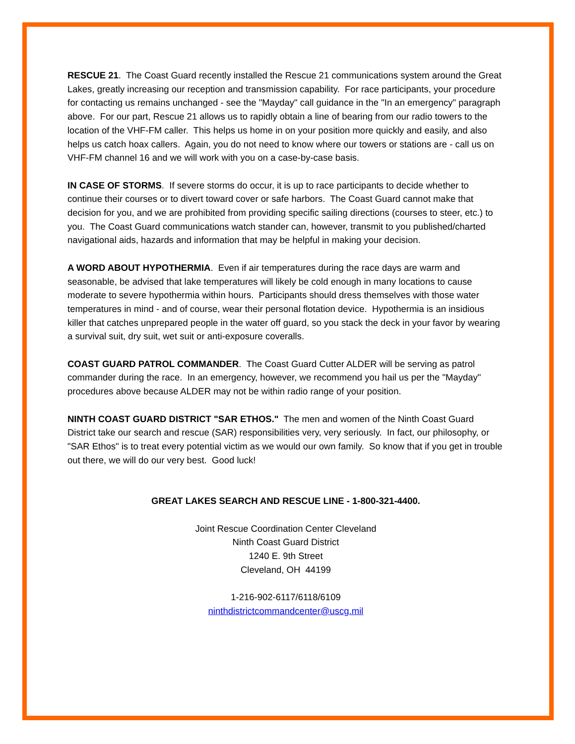RESCUE 21. The Coast Guard recently installed the Rescue 21 communications system around the Great Lakes, greatly increasing our reception and transmission capability. For race participants, your procedure for contacting us remains unchanged - see the "Mayday" call guidance in the "In an emergency" paragraph above. For our part, Rescue 21 allows us to rapidly obtain a line of bearing from our radio towers to the location of the VHF-FM caller. This helps us home in on your position more quickly and easily, and also helps us catch hoax callers. Again, you do not need to know where our towers or stations are - call us on VHF-FM channel 16 and we will work with you on a case-by-case basis.
IN CASE OF STORMS. If severe storms do occur, it is up to race participants to decide whether to continue their courses or to divert toward cover or safe harbors. The Coast Guard cannot make that decision for you, and we are prohibited from providing specific sailing directions (courses to steer, etc.) to you. The Coast Guard communications watch stander can, however, transmit to you published/charted navigational aids, hazards and information that may be helpful in making your decision.
A WORD ABOUT HYPOTHERMIA. Even if air temperatures during the race days are warm and seasonable, be advised that lake temperatures will likely be cold enough in many locations to cause moderate to severe hypothermia within hours. Participants should dress themselves with those water temperatures in mind - and of course, wear their personal flotation device. Hypothermia is an insidious killer that catches unprepared people in the water off guard, so you stack the deck in your favor by wearing a survival suit, dry suit, wet suit or anti-exposure coveralls.
COAST GUARD PATROL COMMANDER. The Coast Guard Cutter ALDER will be serving as patrol commander during the race. In an emergency, however, we recommend you hail us per the "Mayday" procedures above because ALDER may not be within radio range of your position.
NINTH COAST GUARD DISTRICT "SAR ETHOS." The men and women of the Ninth Coast Guard District take our search and rescue (SAR) responsibilities very, very seriously. In fact, our philosophy, or "SAR Ethos" is to treat every potential victim as we would our own family. So know that if you get in trouble out there, we will do our very best. Good luck!
GREAT LAKES SEARCH AND RESCUE LINE - 1-800-321-4400.
Joint Rescue Coordination Center Cleveland
Ninth Coast Guard District
1240 E. 9th Street
Cleveland, OH 44199
1-216-902-6117/6118/6109
ninthdistrictcommandcenter@uscg.mil